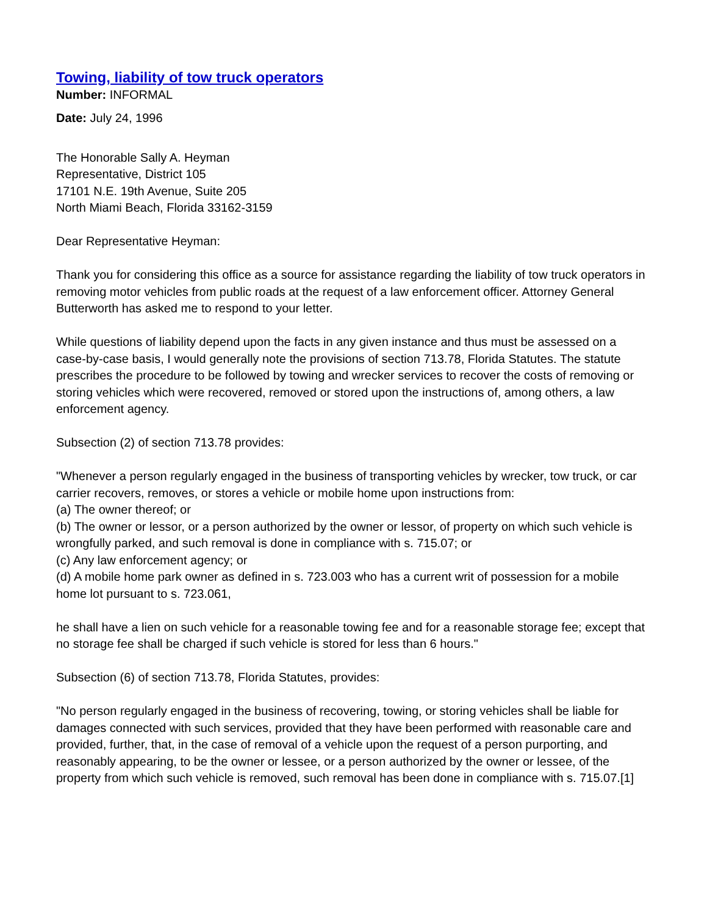Towing, liability of tow truck operators
Number: INFORMAL
Date: July 24, 1996
The Honorable Sally A. Heyman
Representative, District 105
17101 N.E. 19th Avenue, Suite 205
North Miami Beach, Florida 33162-3159
Dear Representative Heyman:
Thank you for considering this office as a source for assistance regarding the liability of tow truck operators in removing motor vehicles from public roads at the request of a law enforcement officer. Attorney General Butterworth has asked me to respond to your letter.
While questions of liability depend upon the facts in any given instance and thus must be assessed on a case-by-case basis, I would generally note the provisions of section 713.78, Florida Statutes. The statute prescribes the procedure to be followed by towing and wrecker services to recover the costs of removing or storing vehicles which were recovered, removed or stored upon the instructions of, among others, a law enforcement agency.
Subsection (2) of section 713.78 provides:
"Whenever a person regularly engaged in the business of transporting vehicles by wrecker, tow truck, or car carrier recovers, removes, or stores a vehicle or mobile home upon instructions from:
(a) The owner thereof; or
(b) The owner or lessor, or a person authorized by the owner or lessor, of property on which such vehicle is wrongfully parked, and such removal is done in compliance with s. 715.07; or
(c) Any law enforcement agency; or
(d) A mobile home park owner as defined in s. 723.003 who has a current writ of possession for a mobile home lot pursuant to s. 723.061,
he shall have a lien on such vehicle for a reasonable towing fee and for a reasonable storage fee; except that no storage fee shall be charged if such vehicle is stored for less than 6 hours."
Subsection (6) of section 713.78, Florida Statutes, provides:
"No person regularly engaged in the business of recovering, towing, or storing vehicles shall be liable for damages connected with such services, provided that they have been performed with reasonable care and provided, further, that, in the case of removal of a vehicle upon the request of a person purporting, and reasonably appearing, to be the owner or lessee, or a person authorized by the owner or lessee, of the property from which such vehicle is removed, such removal has been done in compliance with s. 715.07.[1]